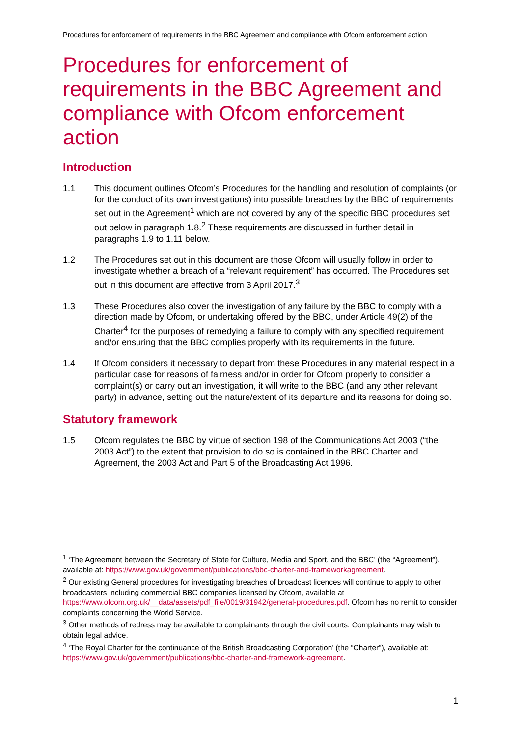Procedures for enforcement of requirements in the BBC Agreement and compliance with Ofcom enforcement action
Procedures for enforcement of requirements in the BBC Agreement and compliance with Ofcom enforcement action
Introduction
1.1 This document outlines Ofcom’s Procedures for the handling and resolution of complaints (or for the conduct of its own investigations) into possible breaches by the BBC of requirements set out in the Agreement<sup>1</sup> which are not covered by any of the specific BBC procedures set out below in paragraph 1.8.<sup>2</sup> These requirements are discussed in further detail in paragraphs 1.9 to 1.11 below.
1.2 The Procedures set out in this document are those Ofcom will usually follow in order to investigate whether a breach of a “relevant requirement” has occurred. The Procedures set out in this document are effective from 3 April 2017.<sup>3</sup>
1.3 These Procedures also cover the investigation of any failure by the BBC to comply with a direction made by Ofcom, or undertaking offered by the BBC, under Article 49(2) of the Charter<sup>4</sup> for the purposes of remedying a failure to comply with any specified requirement and/or ensuring that the BBC complies properly with its requirements in the future.
1.4 If Ofcom considers it necessary to depart from these Procedures in any material respect in a particular case for reasons of fairness and/or in order for Ofcom properly to consider a complaint(s) or carry out an investigation, it will write to the BBC (and any other relevant party) in advance, setting out the nature/extent of its departure and its reasons for doing so.
Statutory framework
1.5 Ofcom regulates the BBC by virtue of section 198 of the Communications Act 2003 (“the 2003 Act”) to the extent that provision to do so is contained in the BBC Charter and Agreement, the 2003 Act and Part 5 of the Broadcasting Act 1996.
<sup>1</sup> ‘The Agreement between the Secretary of State for Culture, Media and Sport, and the BBC’ (the “Agreement”), available at: https://www.gov.uk/government/publications/bbc-charter-and-frameworkagreement.
<sup>2</sup> Our existing General procedures for investigating breaches of broadcast licences will continue to apply to other broadcasters including commercial BBC companies licensed by Ofcom, available at https://www.ofcom.org.uk/__data/assets/pdf_file/0019/31942/general-procedures.pdf. Ofcom has no remit to consider complaints concerning the World Service.
<sup>3</sup> Other methods of redress may be available to complainants through the civil courts. Complainants may wish to obtain legal advice.
<sup>4</sup> ‘The Royal Charter for the continuance of the British Broadcasting Corporation’ (the “Charter”), available at: https://www.gov.uk/government/publications/bbc-charter-and-framework-agreement.
1